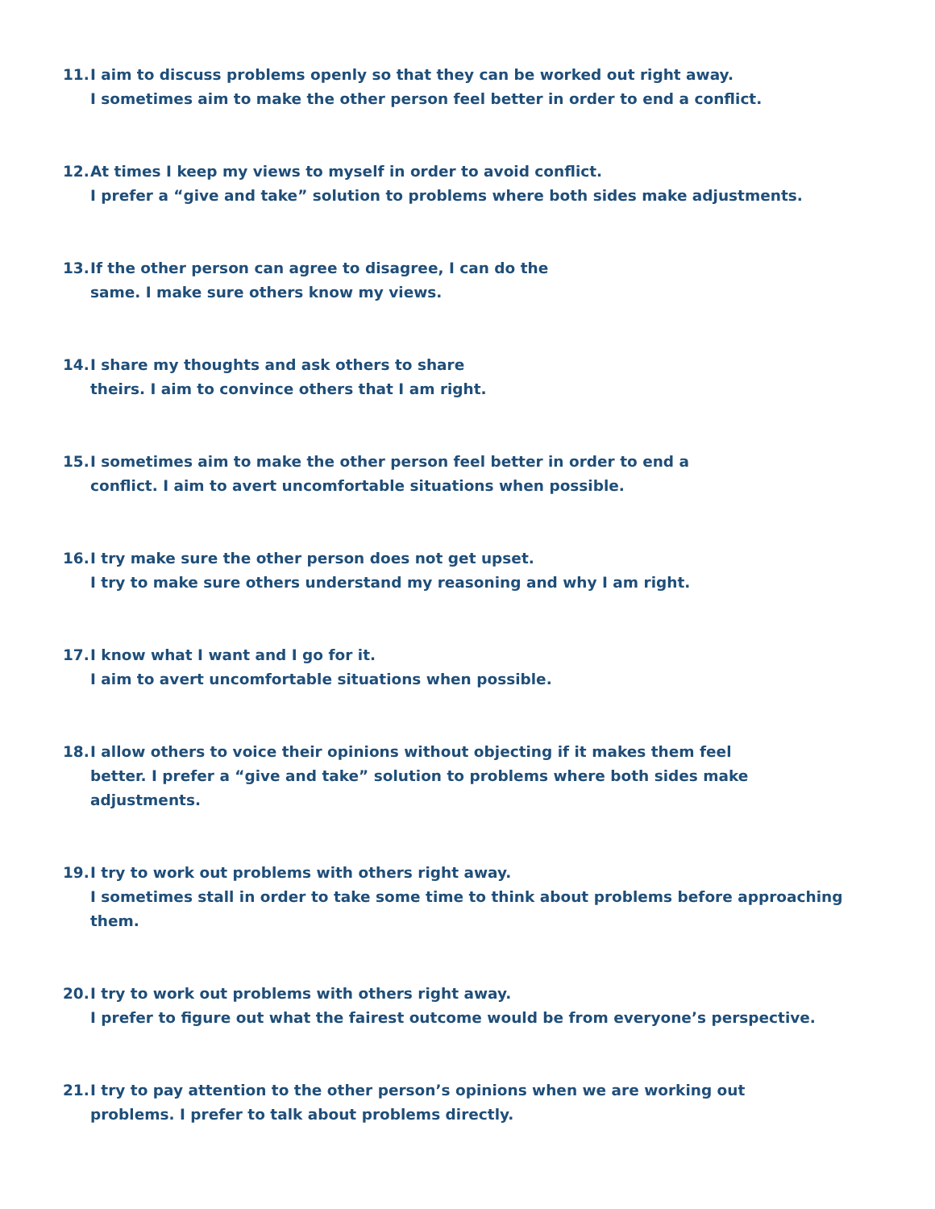11. I aim to discuss problems openly so that they can be worked out right away.
I sometimes aim to make the other person feel better in order to end a conflict.
12. At times I keep my views to myself in order to avoid conflict.
I prefer a “give and take” solution to problems where both sides make adjustments.
13. If the other person can agree to disagree, I can do the
same. I make sure others know my views.
14. I share my thoughts and ask others to share
theirs. I aim to convince others that I am right.
15. I sometimes aim to make the other person feel better in order to end a
conflict. I aim to avert uncomfortable situations when possible.
16. I try make sure the other person does not get upset.
I try to make sure others understand my reasoning and why I am right.
17. I know what I want and I go for it.
I aim to avert uncomfortable situations when possible.
18. I allow others to voice their opinions without objecting if it makes them feel
better. I prefer a “give and take” solution to problems where both sides make
adjustments.
19. I try to work out problems with others right away.
I sometimes stall in order to take some time to think about problems before approaching them.
20. I try to work out problems with others right away.
I prefer to figure out what the fairest outcome would be from everyone’s perspective.
21. I try to pay attention to the other person’s opinions when we are working out
problems. I prefer to talk about problems directly.